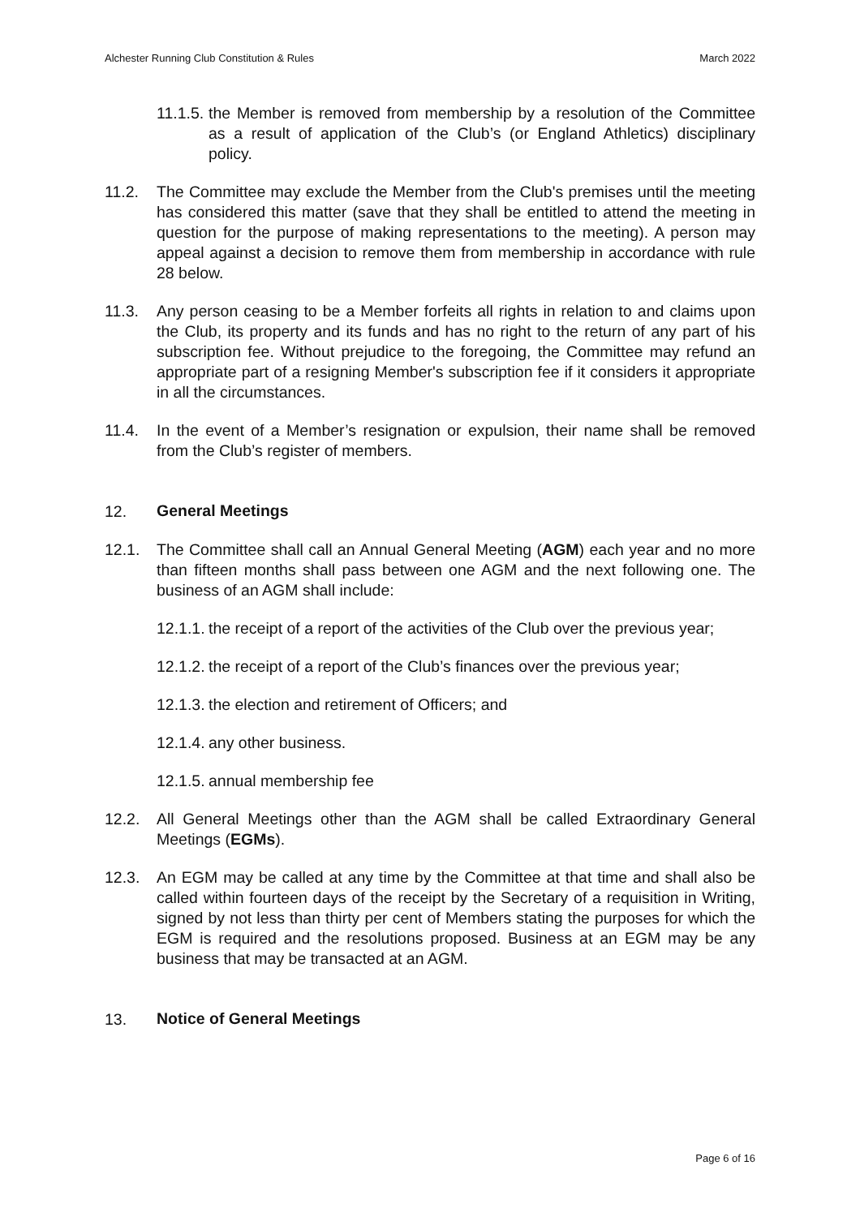Alchester Running Club Constitution & Rules March 2022
11.1.5.
the Member is removed from membership by a resolution of the Committee as a result of application of the Club’s (or England Athletics) disciplinary policy.
11.2. The Committee may exclude the Member from the Club's premises until the meeting has considered this matter (save that they shall be entitled to attend the meeting in question for the purpose of making representations to the meeting). A person may appeal against a decision to remove them from membership in accordance with rule 28 below.
11.3. Any person ceasing to be a Member forfeits all rights in relation to and claims upon the Club, its property and its funds and has no right to the return of any part of his subscription fee. Without prejudice to the foregoing, the Committee may refund an appropriate part of a resigning Member's subscription fee if it considers it appropriate in all the circumstances.
11.4. In the event of a Member’s resignation or expulsion, their name shall be removed from the Club’s register of members.
12. General Meetings
12.1. The Committee shall call an Annual General Meeting (AGM) each year and no more than fifteen months shall pass between one AGM and the next following one. The business of an AGM shall include:
12.1.1.
the receipt of a report of the activities of the Club over the previous year;
12.1.2.
the receipt of a report of the Club’s finances over the previous year;
12.1.3.
the election and retirement of Officers; and
12.1.4.
any other business.
12.1.5.
annual membership fee
12.2. All General Meetings other than the AGM shall be called Extraordinary General Meetings (EGMs).
12.3. An EGM may be called at any time by the Committee at that time and shall also be called within fourteen days of the receipt by the Secretary of a requisition in Writing, signed by not less than thirty per cent of Members stating the purposes for which the EGM is required and the resolutions proposed. Business at an EGM may be any business that may be transacted at an AGM.
13. Notice of General Meetings
Page 6 of 16